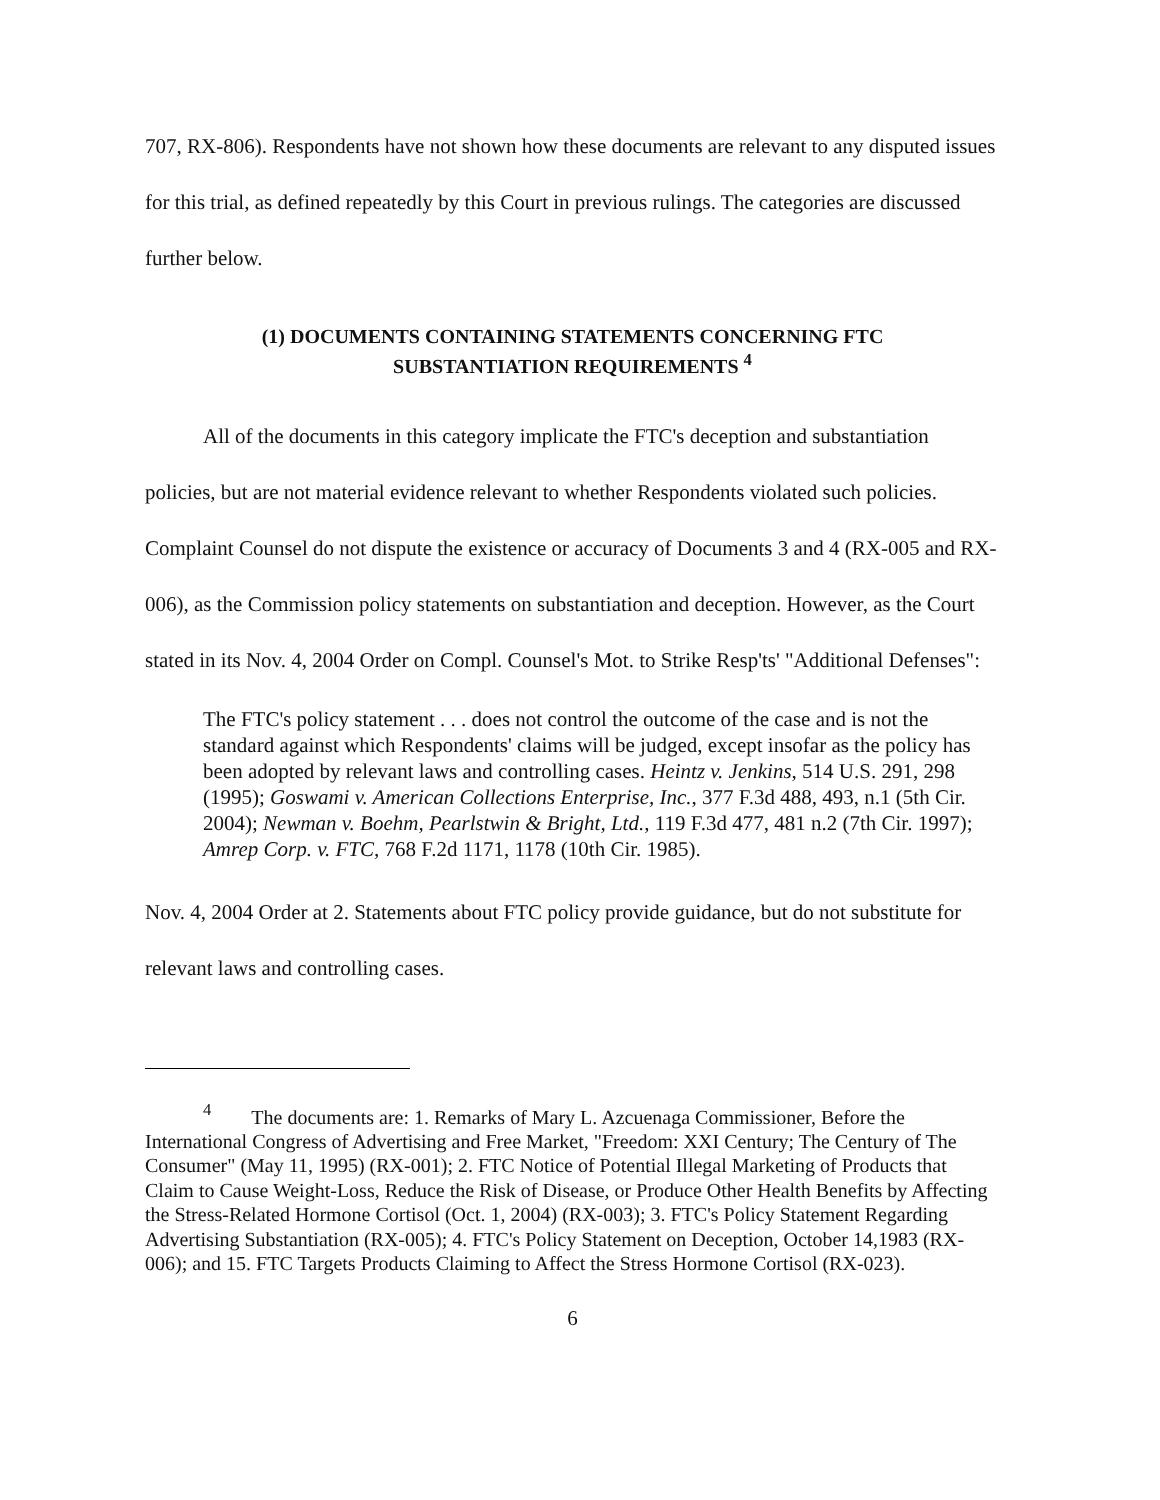707, RX-806). Respondents have not shown how these documents are relevant to any disputed issues for this trial, as defined repeatedly by this Court in previous rulings. The categories are discussed further below.
(1) DOCUMENTS CONTAINING STATEMENTS CONCERNING FTC SUBSTANTIATION REQUIREMENTS <sup>4</sup>
All of the documents in this category implicate the FTC's deception and substantiation policies, but are not material evidence relevant to whether Respondents violated such policies. Complaint Counsel do not dispute the existence or accuracy of Documents 3 and 4 (RX-005 and RX-006), as the Commission policy statements on substantiation and deception. However, as the Court stated in its Nov. 4, 2004 Order on Compl. Counsel's Mot. to Strike Resp'ts' "Additional Defenses":
The FTC's policy statement . . . does not control the outcome of the case and is not the standard against which Respondents' claims will be judged, except insofar as the policy has been adopted by relevant laws and controlling cases. Heintz v. Jenkins, 514 U.S. 291, 298 (1995); Goswami v. American Collections Enterprise, Inc., 377 F.3d 488, 493, n.1 (5th Cir. 2004); Newman v. Boehm, Pearlstwin & Bright, Ltd., 119 F.3d 477, 481 n.2 (7th Cir. 1997); Amrep Corp. v. FTC, 768 F.2d 1171, 1178 (10th Cir. 1985).
Nov. 4, 2004 Order at 2. Statements about FTC policy provide guidance, but do not substitute for relevant laws and controlling cases.
<sup>4</sup> The documents are: 1. Remarks of Mary L. Azcuenaga Commissioner, Before the International Congress of Advertising and Free Market, "Freedom: XXI Century; The Century of The Consumer" (May 11, 1995) (RX-001); 2. FTC Notice of Potential Illegal Marketing of Products that Claim to Cause Weight-Loss, Reduce the Risk of Disease, or Produce Other Health Benefits by Affecting the Stress-Related Hormone Cortisol (Oct. 1, 2004) (RX-003); 3. FTC's Policy Statement Regarding Advertising Substantiation (RX-005); 4. FTC's Policy Statement on Deception, October 14,1983 (RX-006); and 15. FTC Targets Products Claiming to Affect the Stress Hormone Cortisol (RX-023).
6